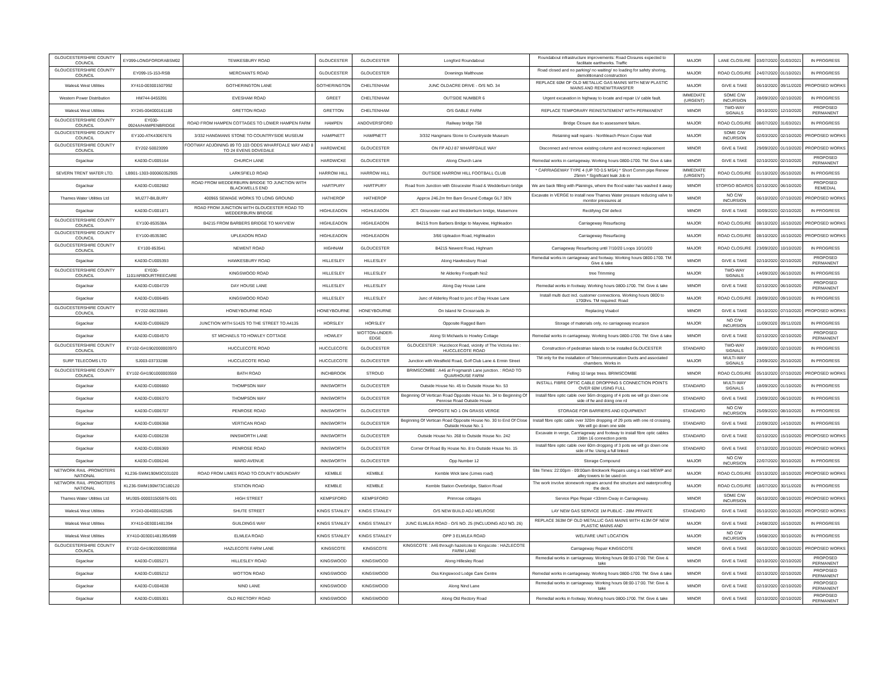| GLOUCESTERSHIRE COUNTY COUNCIL | EY099-LONGFORDRABSM02 | TEWKESBURY ROAD | GLOUCESTER | GLOUCESTER | Longford Roundabout | Roundabout infrastructure improvements: Road Closures expected to facilitate earthworks. Traffic | MAJOR | LANE CLOSURE | 03/07/2020 | 01/03/2021 | IN PROGRESS |
| GLOUCESTERSHIRE COUNTY COUNCIL | EY099-15-153-RSB | MERCHANTS ROAD | GLOUCESTER | GLOUCESTER | Downings Malthouse | Road closed and no parking/ no waiting/ no loading for safety shoring, demolitionand construction | MAJOR | ROAD CLOSURE | 24/07/2020 | 01/10/2021 | IN PROGRESS |
| Wales& West Utilities | XY410-003001507992 | GOTHERINGTON LANE | GOTHERINGTON | CHELTENHAM | JUNC OLDACRE DRIVE - O/S NO. 34 | REPLACE 60M OF OLD METALLIC GAS MAINS WITH NEW PLASTIC MAINS AND RENEW/TRANSFER | MAJOR | GIVE & TAKE | 06/10/2020 | 09/11/2020 | PROPOSED WORKS |
| Western Power Distribution | HM744-0455391 | EVESHAM ROAD | GREET | CHELTENHAM | OUTSIDE NUMBER 6 | Urgent excavation in highway to locate and repair LV cable fault. | IMMEDIATE (URGENT) | SOME C/W INCURSION | 28/09/2020 | 02/10/2020 | IN PROGRESS |
| Wales& West Utilities | XY245-004000161180 | GRETTON ROAD | GRETTON | CHELTENHAM | O/S GABLE FARM | REPLACE TEMPORARY REINSTATEMENT WITH PERMANENT | MINOR | TWO-WAY SIGNALS | 09/10/2020 | 12/10/2020 | PROPOSED PERMANENT |
| GLOUCESTERSHIRE COUNTY COUNCIL | EY030-0924A/HAMPENBRIDGE | ROAD FROM HAMPEN COTTAGES TO LOWER HAMPEN FARM | HAMPEN | ANDOVERSFORD | Railway bridge 758 | Bridge Closure due to assessment failure. | MAJOR | ROAD CLOSURE | 08/07/2020 | 31/03/2021 | IN PROGRESS |
| GLOUCESTERSHIRE COUNTY COUNCIL | EY100-ATK43067676 | 3/332 HANGMANS STONE TO COUNTRYSIDE MUSEUM | HAMPNETT | HAMPNETT | 3/332 Hangmans Stone to Countryside Museum | Retaining wall repairs - Northleach Prison Copse Wall | MAJOR | SOME C/W INCURSION | 02/03/2020 | 02/10/2020 | PROPOSED WORKS |
| GLOUCESTERSHIRE COUNTY COUNCIL | EY202-50023099 | FOOTWAY ADJOINING 89 TO 103 ODDS WHARFDALE WAY AND 8 TO 24 EVENS DOVEDALE | HARDWICKE | GLOUCESTER | ON FP ADJ 87 WHARFDALE WAY | Disconnect and remove existing column and reconnect replacement | MINOR | GIVE & TAKE | 29/09/2020 | 01/10/2020 | PROPOSED WORKS |
| Gigaclear | KA030-CU005164 | CHURCH LANE | HARDWICKE | GLOUCESTER | Along Church Lane | Remedial works in carriageway. Working hours 0800-1700. TM: Give & take | MINOR | GIVE & TAKE | 02/10/2020 | 02/10/2020 | PROPOSED PERMANENT |
| SEVERN TRENT WATER LTD. | LB901-1303-000060352905 | LARKSFIELD ROAD | HARROW HILL | HARROW HILL | OUTSIDE HARROW HILL FOOTBALL CLUB | * CARRIAGEWAY TYPE 4 (UP TO 0.5 MSA) * Short Comm pipe Renew 25mm * Significant leak Job in | IMMEDIATE (URGENT) | ROAD CLOSURE | 01/10/2020 | 05/10/2020 | IN PROGRESS |
| Gigaclear | KA030-CU002682 | ROAD FROM WEDDERBURN BRIDGE TO JUNCTION WITH BLACKWELLS END | HARTPURY | HARTPURY | Road from Junction with Gloucester Road & Wedderburn bridge | We are back filling with Plainings, where the flood water has washed it away | MINOR | STOP/GO BOARDS | 02/10/2020 | 06/10/2020 | PROPOSED REMEDIAL |
| Thames Water Utilities Ltd | MU277-BILBURY | 400965 SEWAGE WORKS TO LONG GROUND | HATHEROP | HATHEROP | Approx 246.2m frm Barn Ground Cottage GL7 3EN | Excavate in VERGE to install new Thames Water pressure reducing valve to monitor pressures at | MINOR | NO C/W INCURSION | 06/10/2020 | 07/10/2020 | PROPOSED WORKS |
| Gigaclear | KA030-CU001871 | ROAD FROM JUNCTION WITH GLOUCESTER ROAD TO WEDDERBURN BRIDGE | HIGHLEADON | HIGHLEADON | JCT. Gloucester road and Wedderburn bridge, Maisemore | Rectifying CW defect | MINOR | GIVE & TAKE | 30/09/2020 | 02/10/2020 | IN PROGRESS |
| GLOUCESTERSHIRE COUNTY COUNCIL | EY100-853538A | B4215 FROM BARBERS BRIDGE TO MAYVIEW | HIGHLEADON | HIGHLEADON | B4215 from Barbers Bridge to Mayview, Highleadon | Carriageway Resurfacing | MAJOR | ROAD CLOSURE | 08/10/2020 | 16/10/2020 | PROPOSED WORKS |
| GLOUCESTERSHIRE COUNTY COUNCIL | EY100-853538C | UPLEADON ROAD | HIGHLEADON | HIGHLEADON | 3/66 Upleadon Road, Highleadon | Carriageway Resurfacing | MAJOR | ROAD CLOSURE | 08/10/2020 | 16/10/2020 | PROPOSED WORKS |
| GLOUCESTERSHIRE COUNTY COUNCIL | EY100-853541 | NEWENT ROAD | HIGHNAM | GLOUCESTER | B4215 Newent Road, Highnam | Carriageway Resurfacing until 7/10/20 Loops 10/10/20 | MAJOR | ROAD CLOSURE | 23/09/2020 | 10/10/2020 | IN PROGRESS |
| Gigaclear | KA030-CU005393 | HAWKESBURY ROAD | HILLESLEY | HILLESLEY | Along Hawkesbury Road | Remedial works in carriageway and footway. Working hours 0800-1700. TM: Give & take | MINOR | GIVE & TAKE | 02/10/2020 | 02/10/2020 | PROPOSED PERMANENT |
| GLOUCESTERSHIRE COUNTY COUNCIL | EY030-1101/ARBOURTREECARE | KINGSWOOD ROAD | HILLESLEY | HILLESLEY | Nr Alderley Footpath No2 | tree Trimming | MAJOR | TWO-WAY SIGNALS | 14/09/2020 | 06/10/2020 | IN PROGRESS |
| Gigaclear | KA030-CU004729 | DAY HOUSE LANE | HILLESLEY | HILLESLEY | Along Day House Lane | Remedial works in footway. Working hours 0800-1700. TM: Give & take | MINOR | GIVE & TAKE | 02/10/2020 | 06/10/2020 | PROPOSED PERMANENT |
| Gigaclear | KA030-CU006485 | KINGSWOOD ROAD | HILLESLEY | HILLESLEY | Junc of Alderley Road to junc of Day House Lane | Install multi duct incl. customer connections. Working hours 0800 to 1700hrs. TM required: Road | MAJOR | ROAD CLOSURE | 28/09/2020 | 09/10/2020 | IN PROGRESS |
| GLOUCESTERSHIRE COUNTY COUNCIL | EY202-08233845 | HONEYBOURNE ROAD | HONEYBOURNE | HONEYBOURNE | On Island Nr Crossroads Jn | Replacing Visabol | MINOR | GIVE & TAKE | 05/10/2020 | 07/10/2020 | PROPOSED WORKS |
| Gigaclear | KA030-CU006629 | JUNCTION WITH 51425 TO THE STREET TO A4135 | HORSLEY | HORSLEY | Opposite Ragged Barn | Storage of materials only, no carriageway incursion | MAJOR | NO C/W INCURSION | 11/09/2020 | 09/11/2020 | IN PROGRESS |
| Gigaclear | KA030-CU004570 | ST MICHAELS TO HOWLEY COTTAGE | HOWLEY | WOTTON-UNDER-EDGE | Along St Michaels to Howley Cottage | Remedial works in carriageway. Working hours 0800-1700. TM: Give & take | MINOR | GIVE & TAKE | 02/10/2020 | 02/10/2020 | PROPOSED PERMANENT |
| GLOUCESTERSHIRE COUNTY COUNCIL | EY102-GH1902000003970 | HUCCLECOTE ROAD | HUCCLECOTE | GLOUCESTER | GLOUCESTER : Hucclecot Road, vicinity of The Victoria Inn : HUCCLECOTE ROAD | Construction of pedestrian islands to be installed GLOUCESTER | STANDARD | TWO-WAY SIGNALS | 28/09/2020 | 02/10/2020 | IN PROGRESS |
| SURF TELECOMS LTD | SJ003-0373328B | HUCCLECOTE ROAD | HUCCLECOTE | GLOUCESTER | Junction with Westfield Road, Golf Club Lane & Ermin Street | TM only for the installation of Telecommunication Ducts and associated chambers. Works in | MAJOR | MULTI-WAY SIGNALS | 23/09/2020 | 25/10/2020 | IN PROGRESS |
| GLOUCESTERSHIRE COUNTY COUNCIL | EY102-GH1901000003559 | BATH ROAD | INCHBROOK | STROUD | BRIMSCOMBE : A46 at Frogmarsh Lane junction. : ROAD TO QUARHOUSE FARM | Felling 10 large trees. BRIMSCOMBE | MINOR | ROAD CLOSURE | 05/10/2020 | 07/10/2020 | PROPOSED WORKS |
| Gigaclear | KA030-CU006660 | THOMPSON WAY | INNSWORTH | GLOUCESTER | Outside House No. 45 to Outside House No. 53 | INSTALL FIBRE OPTIC CABLE DROPPING 5 CONNECTION POINTS OVER 60M USING FULL | STANDARD | MULTI-WAY SIGNALS | 18/09/2020 | 01/10/2020 | IN PROGRESS |
| Gigaclear | KA030-CU006370 | THOMPSON WAY | INNSWORTH | GLOUCESTER | Beginning Of Vertican Road Opposite House No. 34 to Beginning Of Penrose Road Outside House | Install fibre optic cable over 56m dropping of 4 pots we will go down one side of fw and doing one rd | STANDARD | GIVE & TAKE | 23/09/2020 | 06/10/2020 | IN PROGRESS |
| Gigaclear | KA030-CU006707 | PENROSE ROAD | INNSWORTH | GLOUCESTER | OPPOSITE NO 1 ON GRASS VERGE | STORAGE FOR BARRIERS AND EQUIPMENT | STANDARD | NO C/W INCURSION | 25/09/2020 | 08/10/2020 | IN PROGRESS |
| Gigaclear | KA030-CU006368 | VERTICAN ROAD | INNSWORTH | GLOUCESTER | Beginning Of Vertican Road Opposite House No. 30 to End Of Close Outside House No. 1 | Install fibre optic cable over 320m dropping of 29 pots with one rd crossing. We will go down one side | STANDARD | GIVE & TAKE | 22/09/2020 | 14/10/2020 | IN PROGRESS |
| Gigaclear | KA030-CU006238 | INNSWORTH LANE | INNSWORTH | GLOUCESTER | Outside House No. 268 to Outside House No. 242 | Excavate in verge, Carrriageway and footway to install fibre optic cables 198m 16 connection points | STANDARD | GIVE & TAKE | 02/10/2020 | 15/10/2020 | PROPOSED WORKS |
| Gigaclear | KA030-CU006369 | PENROSE ROAD | INNSWORTH | GLOUCESTER | Corner Of Road By House No. 8 to Outside House No. 15 | Install fibre optic cable over 60m dropping of 3 pots we will go down one side of fw. Using a full linked | STANDARD | GIVE & TAKE | 07/10/2020 | 20/10/2020 | PROPOSED WORKS |
| Gigaclear | KA030-CU006246 | WARD AVENUE | INNSWORTH | GLOUCESTER | Opp Number 12 | Storage Compound | MAJOR | NO C/W INCURSION | 22/07/2020 | 30/10/2020 | IN PROGRESS |
| NETWORK RAIL -PROMOTERS NATIONAL | KL236-SWM190M3C031020 | ROAD FROM LIMES ROAD TO COUNTY BOUNDARY | KEMBLE | KEMBLE | Kemble Wick lane (Limes road) | Site Times: 22:00pm - 09:00am Brickwork Repairs using a road MEWP and alley towers to be used on | MAJOR | ROAD CLOSURE | 03/10/2020 | 18/10/2020 | PROPOSED WORKS |
| NETWORK RAIL -PROMOTERS NATIONAL | KL236-SWM190M73C180120 | STATION ROAD | KEMBLE | KEMBLE | Kemble Station Overbridge, Station Road | The work involve stonework repairs around the structure and waterproofing the deck. | MAJOR | ROAD CLOSURE | 18/07/2020 | 30/11/2020 | IN PROGRESS |
| Thames Water Utilities Ltd | MU305-000031505976-001 | HIGH STREET | KEMPSFORD | KEMPSFORD | Primrose cottages | Service Pipe Repair <33mm Cway in Carriageway. | MINOR | SOME C/W INCURSION | 06/10/2020 | 08/10/2020 | PROPOSED WORKS |
| Wales& West Utilities | XY243-004000162585 | SHUTE STREET | KINGS STANLEY | KINGS STANLEY | O/S NEW BUILD ADJ MELROSE | LAY NEW GAS SERVICE 1M PUBLIC - 28M PRIVATE | STANDARD | GIVE & TAKE | 05/10/2020 | 08/10/2020 | PROPOSED WORKS |
| Wales& West Utilities | XY410-003001481394 | GUILDINGS WAY | KINGS STANLEY | KINGS STANLEY | JUNC ELMLEA ROAD - O/S NO. 25 (INCLUDING ADJ NO. 26) | REPLACE 363M OF OLD METALLIC GAS MAINS WITH 413M OF NEW PLASTIC MAINS AND | MAJOR | GIVE & TAKE | 24/08/2020 | 16/10/2020 | IN PROGRESS |
| Wales& West Utilities | XY410-003001481395/999 | ELMLEA ROAD | KINGS STANLEY | KINGS STANLEY | OPP 3 ELMLEA ROAD | WELFARE UNIT LOCATION | MAJOR | NO C/W INCURSION | 19/08/2020 | 30/10/2020 | IN PROGRESS |
| GLOUCESTERSHIRE COUNTY COUNCIL | EY102-GH1902000003958 | HAZLECOTE FARM LANE | KINGSCOTE | KINGSCOTE | KINGSCOTE : A46 through hazelcote to Kingscote : HAZLECOTE FARM LANE | Carriageway Repair KINGSCOTE | MINOR | GIVE & TAKE | 06/10/2020 | 08/10/2020 | PROPOSED WORKS |
| Gigaclear | KA030-CU005271 | HILLESLEY ROAD | KINGSWOOD | KINGSWOOD | Along Hillesley Road | Remedial works in carriageway. Working hours 08:00-17:00. TM: Give & take | MINOR | GIVE & TAKE | 02/10/2020 | 02/10/2020 | PROPOSED PERMANENT |
| Gigaclear | KA030-CU005212 | WOTTON ROAD | KINGSWOOD | KINGSWOOD | Oss Kingswood Lodge Care Centre | Remedial works in carriageway. Working hours 0800-1700. TM: Give & take | MINOR | GIVE & TAKE | 02/10/2020 | 02/10/2020 | PROPOSED PERMANENT |
| Gigaclear | KA030-CU004638 | NIND LANE | KINGSWOOD | KINGSWOOD | Along Nind Lane | Remedial works in carriageway. Working hours 08:00-17:00. TM: Give & take | MINOR | GIVE & TAKE | 02/10/2020 | 02/10/2020 | PROPOSED PERMANENT |
| Gigaclear | KA030-CU005301 | OLD RECTORY ROAD | KINGSWOOD | KINGSWOOD | Along Old Rectory Road | Remedial works in footway. Working hours 0800-1700. TM: Give & take | MINOR | GIVE & TAKE | 02/10/2020 | 02/10/2020 | PROPOSED PERMANENT |